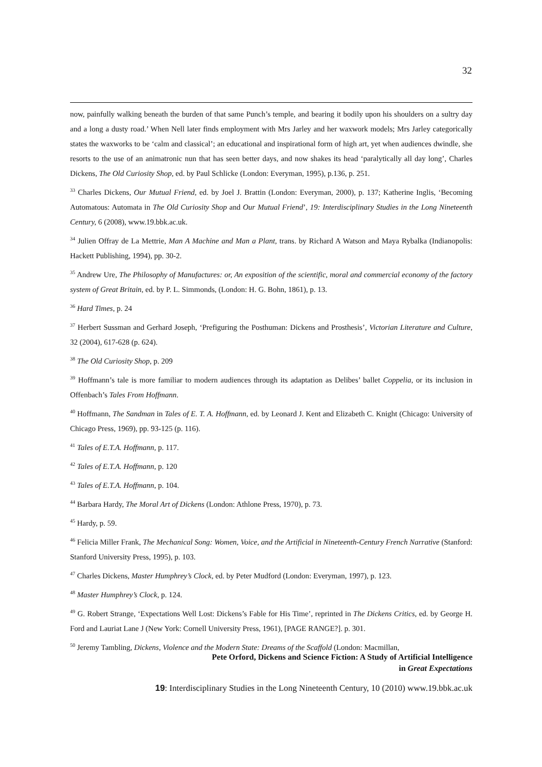32
now, painfully walking beneath the burden of that same Punch’s temple, and bearing it bodily upon his shoulders on a sultry day and a long a dusty road.’ When Nell later finds employment with Mrs Jarley and her waxwork models; Mrs Jarley categorically states the waxworks to be ‘calm and classical’; an educational and inspirational form of high art, yet when audiences dwindle, she resorts to the use of an animatronic nun that has seen better days, and now shakes its head ‘paralytically all day long’, Charles Dickens, The Old Curiosity Shop, ed. by Paul Schlicke (London: Everyman, 1995), p.136, p. 251.
<sup>33</sup> Charles Dickens, Our Mutual Friend, ed. by Joel J. Brattin (London: Everyman, 2000), p. 137; Katherine Inglis, ‘Becoming Automatous: Automata in The Old Curiosity Shop and Our Mutual Friend’, 19: Interdisciplinary Studies in the Long Nineteenth Century, 6 (2008), www.19.bbk.ac.uk.
<sup>34</sup> Julien Offray de La Mettrie, Man A Machine and Man a Plant, trans. by Richard A Watson and Maya Rybalka (Indianopolis: Hackett Publishing, 1994), pp. 30-2.
<sup>35</sup> Andrew Ure, The Philosophy of Manufactures: or, An exposition of the scientific, moral and commercial economy of the factory system of Great Britain, ed. by P. L. Simmonds, (London: H. G. Bohn, 1861), p. 13.
<sup>36</sup> Hard Times, p. 24
<sup>37</sup> Herbert Sussman and Gerhard Joseph, ‘Prefiguring the Posthuman: Dickens and Prosthesis’, Victorian Literature and Culture, 32 (2004), 617-628 (p. 624).
<sup>38</sup> The Old Curiosity Shop, p. 209
<sup>39</sup> Hoffmann’s tale is more familiar to modern audiences through its adaptation as Delibes’ ballet Coppelia, or its inclusion in Offenbach’s Tales From Hoffmann.
<sup>40</sup> Hoffmann, The Sandman in Tales of E. T. A. Hoffmann, ed. by Leonard J. Kent and Elizabeth C. Knight (Chicago: University of Chicago Press, 1969), pp. 93-125 (p. 116).
<sup>41</sup> Tales of E.T.A. Hoffmann, p. 117.
<sup>42</sup> Tales of E.T.A. Hoffmann, p. 120
<sup>43</sup> Tales of E.T.A. Hoffmann, p. 104.
<sup>44</sup> Barbara Hardy, The Moral Art of Dickens (London: Athlone Press, 1970), p. 73.
<sup>45</sup> Hardy, p. 59.
<sup>46</sup> Felicia Miller Frank, The Mechanical Song: Women, Voice, and the Artificial in Nineteenth-Century French Narrative (Stanford: Stanford University Press, 1995), p. 103.
<sup>47</sup> Charles Dickens, Master Humphrey’s Clock, ed. by Peter Mudford (London: Everyman, 1997), p. 123.
<sup>48</sup> Master Humphrey’s Clock, p. 124.
<sup>49</sup> G. Robert Strange, ‘Expectations Well Lost: Dickens’s Fable for His Time’, reprinted in The Dickens Critics, ed. by George H. Ford and Lauriat Lane J (New York: Cornell University Press, 1961), [PAGE RANGE?]. p. 301.
<sup>50</sup> Jeremy Tambling, Dickens, Violence and the Modern State: Dreams of the Scaffold (London: Macmillan,
Pete Orford, Dickens and Science Fiction: A Study of Artificial Intelligence
in Great Expectations
19: Interdisciplinary Studies in the Long Nineteenth Century, 10 (2010) www.19.bbk.ac.uk